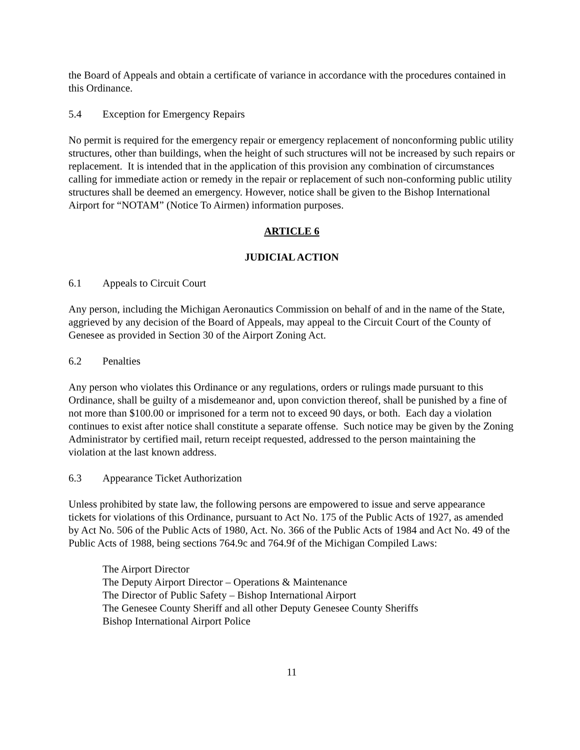the Board of Appeals and obtain a certificate of variance in accordance with the procedures contained in this Ordinance.
5.4 Exception for Emergency Repairs
No permit is required for the emergency repair or emergency replacement of nonconforming public utility structures, other than buildings, when the height of such structures will not be increased by such repairs or replacement. It is intended that in the application of this provision any combination of circumstances calling for immediate action or remedy in the repair or replacement of such non-conforming public utility structures shall be deemed an emergency. However, notice shall be given to the Bishop International Airport for “NOTAM” (Notice To Airmen) information purposes.
ARTICLE 6
JUDICIAL ACTION
6.1 Appeals to Circuit Court
Any person, including the Michigan Aeronautics Commission on behalf of and in the name of the State, aggrieved by any decision of the Board of Appeals, may appeal to the Circuit Court of the County of Genesee as provided in Section 30 of the Airport Zoning Act.
6.2 Penalties
Any person who violates this Ordinance or any regulations, orders or rulings made pursuant to this Ordinance, shall be guilty of a misdemeanor and, upon conviction thereof, shall be punished by a fine of not more than $100.00 or imprisoned for a term not to exceed 90 days, or both. Each day a violation continues to exist after notice shall constitute a separate offense. Such notice may be given by the Zoning Administrator by certified mail, return receipt requested, addressed to the person maintaining the violation at the last known address.
6.3 Appearance Ticket Authorization
Unless prohibited by state law, the following persons are empowered to issue and serve appearance tickets for violations of this Ordinance, pursuant to Act No. 175 of the Public Acts of 1927, as amended by Act No. 506 of the Public Acts of 1980, Act. No. 366 of the Public Acts of 1984 and Act No. 49 of the Public Acts of 1988, being sections 764.9c and 764.9f of the Michigan Compiled Laws:
The Airport Director
The Deputy Airport Director – Operations & Maintenance
The Director of Public Safety – Bishop International Airport
The Genesee County Sheriff and all other Deputy Genesee County Sheriffs
Bishop International Airport Police
11